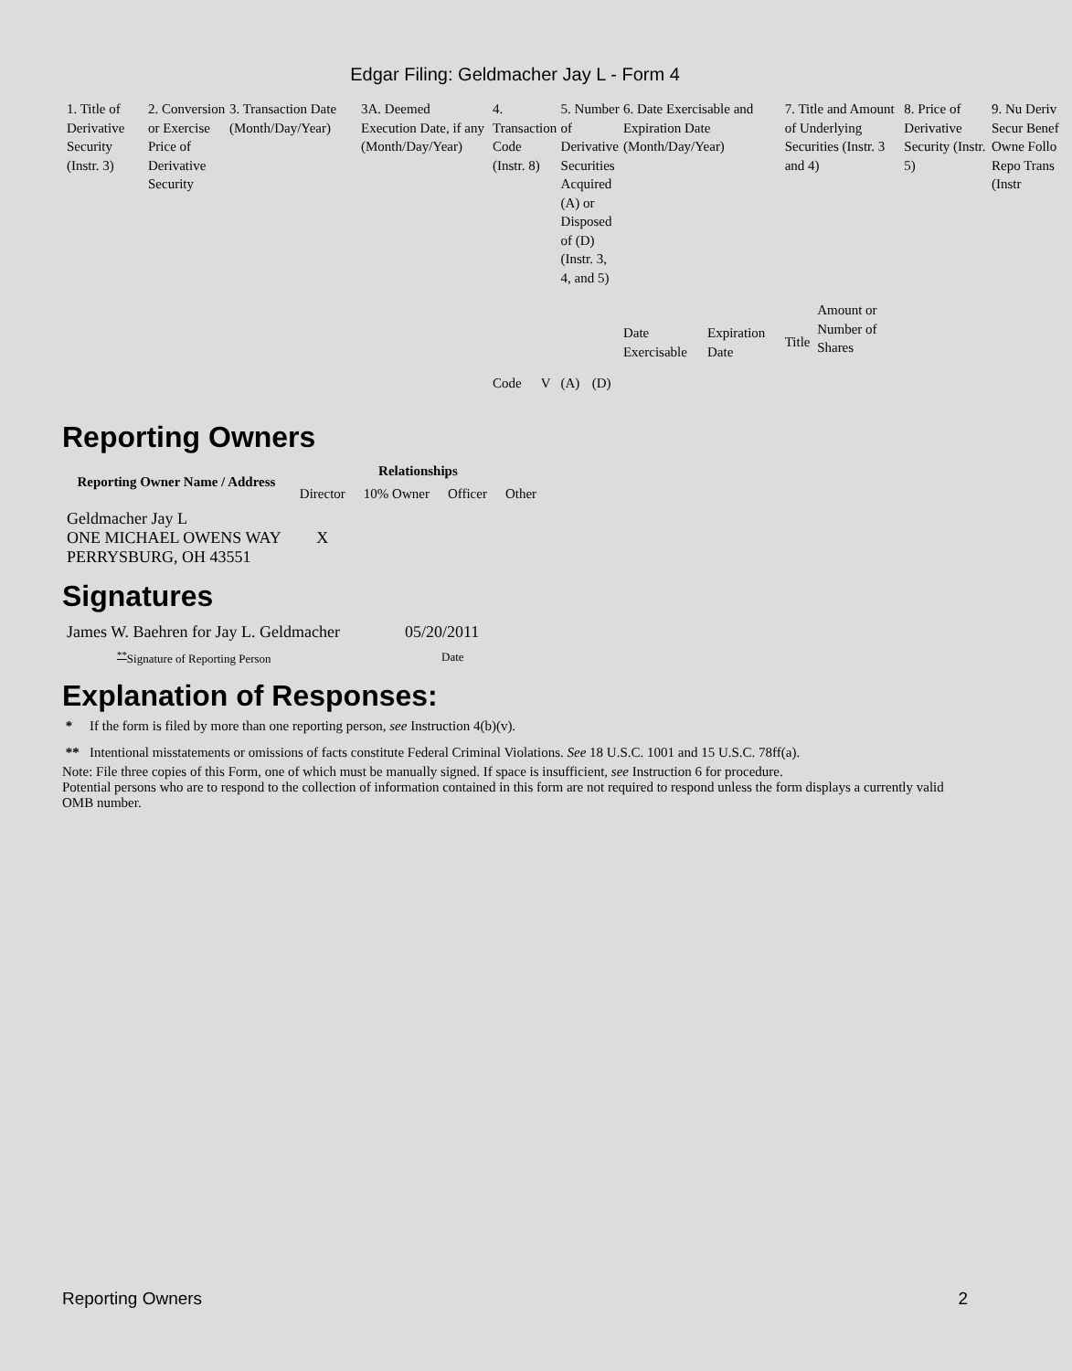Edgar Filing: Geldmacher Jay L - Form 4
| 1. Title of Derivative Security (Instr. 3) | 2. Conversion or Exercise Price of Derivative Security | 3. Transaction Date (Month/Day/Year) | 3A. Deemed Execution Date, if any (Month/Day/Year) | 4. Transaction Code (Instr. 8) | | 5. Number of Derivative Securities Acquired (A) or Disposed of (D) (Instr. 3, 4, and 5) | | 6. Date Exercisable and Expiration Date (Month/Day/Year) | | 7. Title and Amount of Underlying Securities (Instr. 3 and 4) | | 8. Price of Derivative Security (Instr. 5) | 9. Nu Deriv Secur Benef Owne Follo Repo Trans (Instr |
| | | | | Code | V | (A) | (D) | Date Exercisable | Expiration Date | Title | Amount or Number of Shares | | |
Reporting Owners
| Reporting Owner Name / Address | Relationships | | | |
| --- | --- | --- | --- | --- |
| | Director | 10% Owner | Officer | Other |
| Geldmacher Jay L ONE MICHAEL OWENS WAY PERRYSBURG, OH 43551 | X | | | |
Signatures
| James W. Baehren for Jay L. Geldmacher | 05/20/2011 |
| <sup>**</sup> Signature of Reporting Person | Date |
Explanation of Responses:
* If the form is filed by more than one reporting person, see Instruction 4(b)(v).
** Intentional misstatements or omissions of facts constitute Federal Criminal Violations. See 18 U.S.C. 1001 and 15 U.S.C. 78ff(a).
Note: File three copies of this Form, one of which must be manually signed. If space is insufficient, see Instruction 6 for procedure.
Potential persons who are to respond to the collection of information contained in this form are not required to respond unless the form displays a currently valid OMB number.
Reporting Owners 2